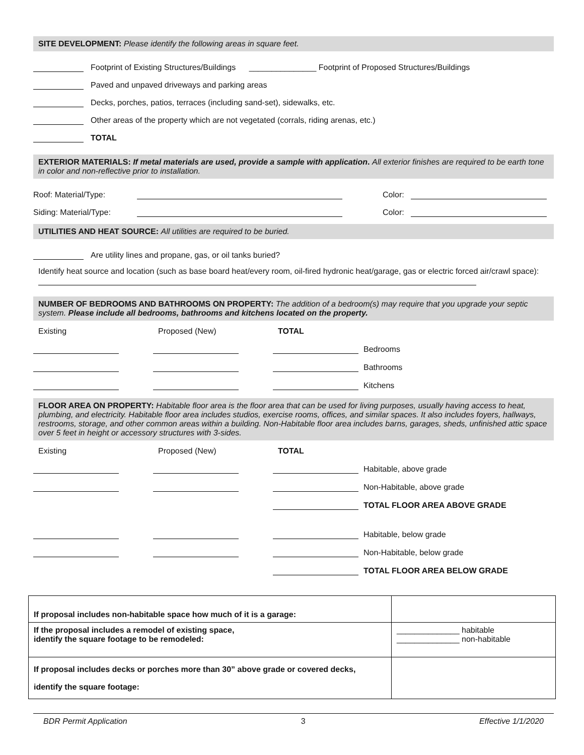SITE DEVELOPMENT: Please identify the following areas in square feet.
Footprint of Existing Structures/Buildings _______________ Footprint of Proposed Structures/Buildings
Paved and unpaved driveways and parking areas
Decks, porches, patios, terraces (including sand-set), sidewalks, etc.
Other areas of the property which are not vegetated (corrals, riding arenas, etc.)
TOTAL
EXTERIOR MATERIALS: If metal materials are used, provide a sample with application. All exterior finishes are required to be earth tone in color and non-reflective prior to installation.
Roof: Material/Type: Color:
Siding: Material/Type: Color:
UTILITIES AND HEAT SOURCE: All utilities are required to be buried.
Are utility lines and propane, gas, or oil tanks buried?
Identify heat source and location (such as base board heat/every room, oil-fired hydronic heat/garage, gas or electric forced air/crawl space):
NUMBER OF BEDROOMS AND BATHROOMS ON PROPERTY: The addition of a bedroom(s) may require that you upgrade your septic system. Please include all bedrooms, bathrooms and kitchens located on the property.
Existing Proposed (New) TOTAL
Bedrooms
Bathrooms
Kitchens
FLOOR AREA ON PROPERTY: Habitable floor area is the floor area that can be used for living purposes, usually having access to heat, plumbing, and electricity. Habitable floor area includes studios, exercise rooms, offices, and similar spaces. It also includes foyers, hallways, restrooms, storage, and other common areas within a building. Non-Habitable floor area includes barns, garages, sheds, unfinished attic space over 5 feet in height or accessory structures with 3-sides.
Existing Proposed (New) TOTAL
Habitable, above grade
Non-Habitable, above grade
TOTAL FLOOR AREA ABOVE GRADE
Habitable, below grade
Non-Habitable, below grade
TOTAL FLOOR AREA BELOW GRADE
| If proposal includes non-habitable space how much of it is a garage: | |
| If the proposal includes a remodel of existing space, identify the square footage to be remodeled: | ______________ habitable ______________ non-habitable |
| If proposal includes decks or porches more than 30” above grade or covered decks, identify the square footage: | |
BDR Permit Application 3 Effective 1/1/2020